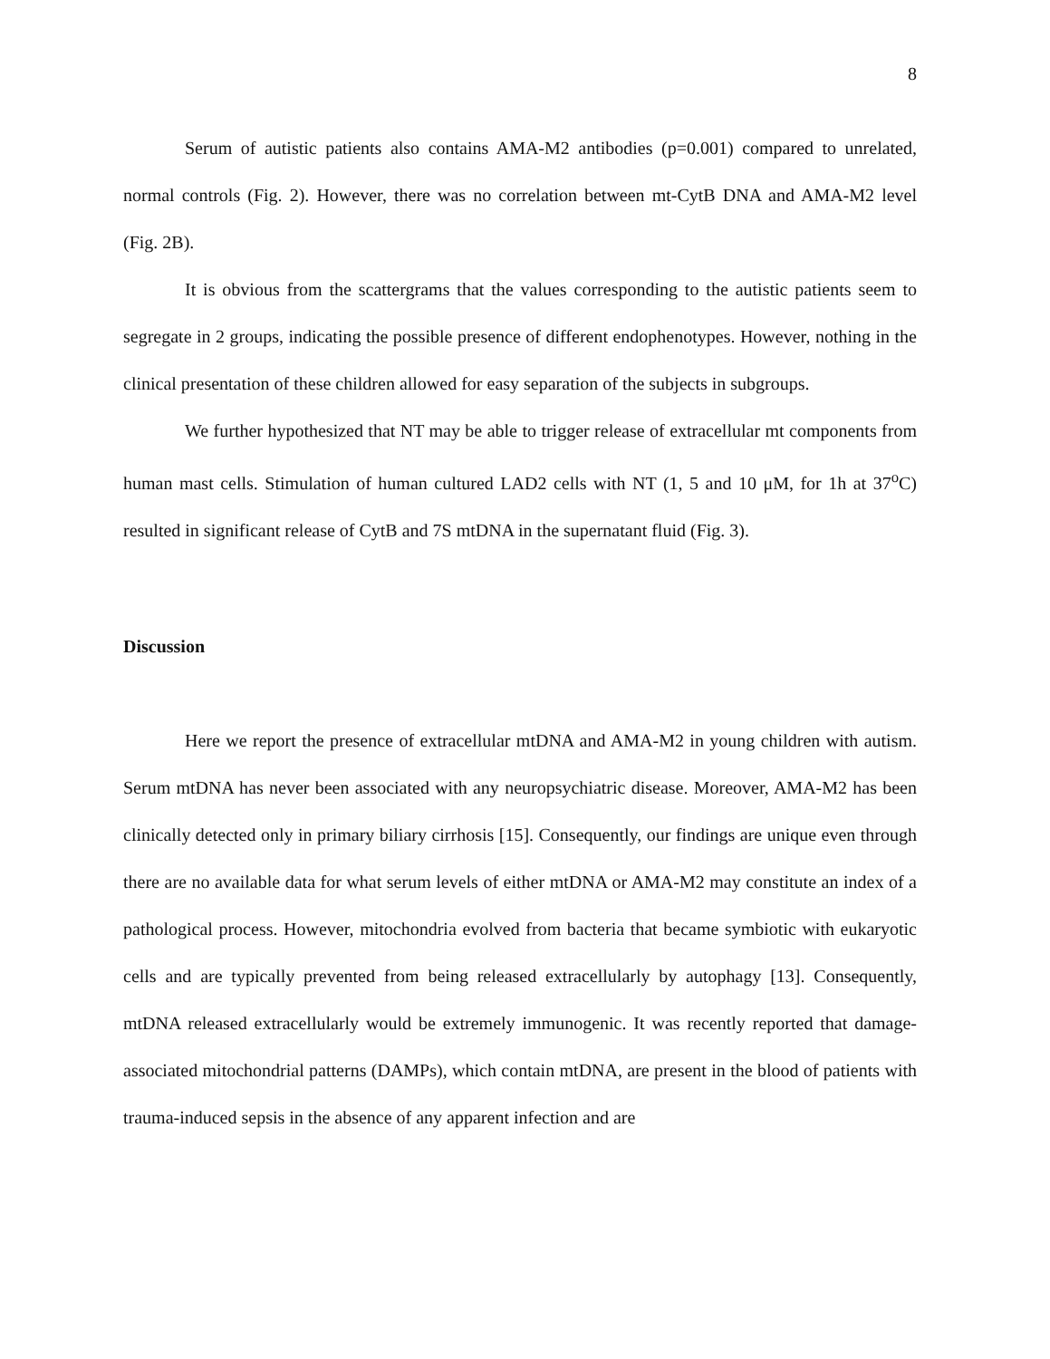8
Serum of autistic patients also contains AMA-M2 antibodies (p=0.001) compared to unrelated, normal controls (Fig. 2). However, there was no correlation between mt-CytB DNA and AMA-M2 level (Fig. 2B).
It is obvious from the scattergrams that the values corresponding to the autistic patients seem to segregate in 2 groups, indicating the possible presence of different endophenotypes. However, nothing in the clinical presentation of these children allowed for easy separation of the subjects in subgroups.
We further hypothesized that NT may be able to trigger release of extracellular mt components from human mast cells. Stimulation of human cultured LAD2 cells with NT (1, 5 and 10 μM, for 1h at 37<sup>o</sup>C) resulted in significant release of CytB and 7S mtDNA in the supernatant fluid (Fig. 3).
Discussion
Here we report the presence of extracellular mtDNA and AMA-M2 in young children with autism. Serum mtDNA has never been associated with any neuropsychiatric disease. Moreover, AMA-M2 has been clinically detected only in primary biliary cirrhosis [15]. Consequently, our findings are unique even through there are no available data for what serum levels of either mtDNA or AMA-M2 may constitute an index of a pathological process. However, mitochondria evolved from bacteria that became symbiotic with eukaryotic cells and are typically prevented from being released extracellularly by autophagy [13]. Consequently, mtDNA released extracellularly would be extremely immunogenic. It was recently reported that damage-associated mitochondrial patterns (DAMPs), which contain mtDNA, are present in the blood of patients with trauma-induced sepsis in the absence of any apparent infection and are